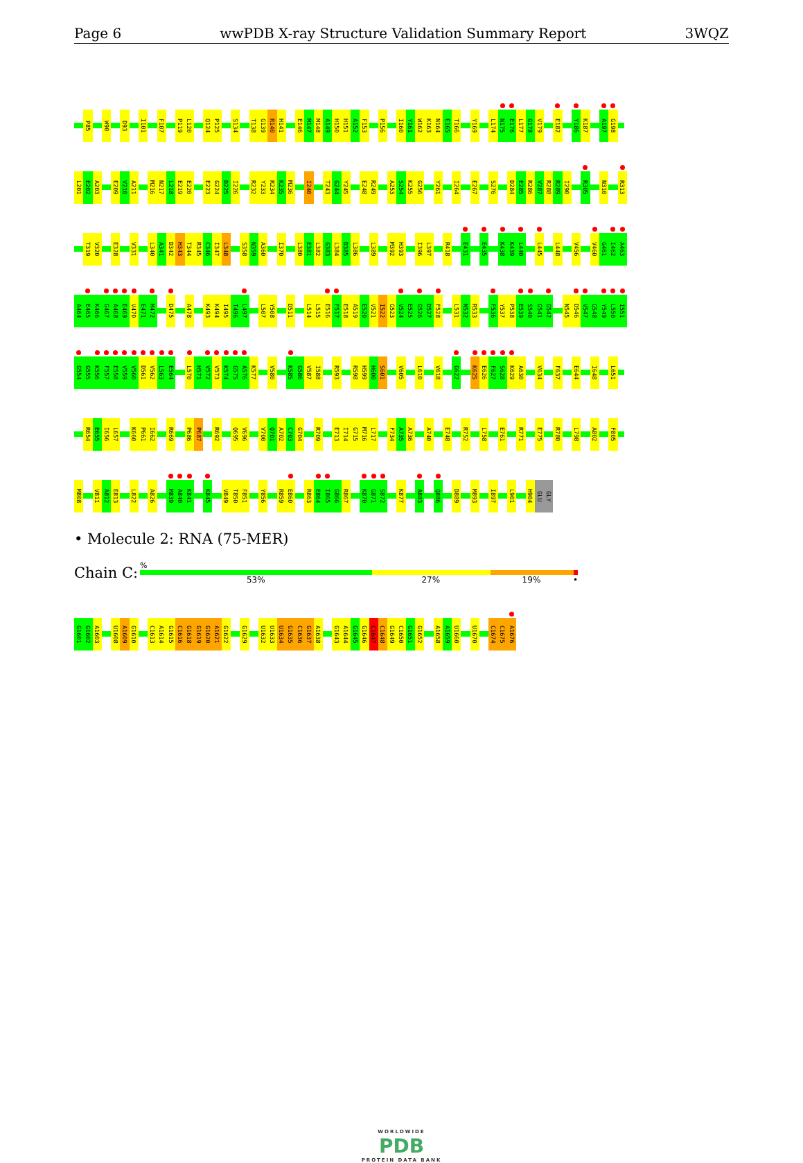Page 6 wwPDB X-ray Structure Validation Summary Report 3WQZ
P85 W90 D93 I101 F107 P119 L120 Q124 P125 S134 T138 G139 R140 H141 E146 M147 M148 A149 H150 H151 A152 F153 P156 I160 Y161 W162 K163 N164 E165 T166 Y169 L174 N175 E176 L177 G178 V179 E182 Y186 K187 A197 G198
L201 E202 A203 E209 V210 A211 M216 N217 L218 E219 E220 E223 G224 D225 I226 R232 Y233 R234 K235 M236 I240 T243 G244 Y245 E248 R249 A253 S254 K255 G256 Y261 I264 E267 S276 D284 E285 R286 V287 R288 R289 I290 R305 N310 R313
T319 V320 E328 V331 L340 A341 D342 H343 T344 R345 C346 I347 L348 S358 N359 A360 I370 L380 E381 L382 G383 L384 D385 L386 L389 M392 H393 I396 L397 R418 E431 E435 K438 K439 L440 L445 L448 V456 V460 G461 I462 A463
A464 E465 K466 G467 A468 E469 V470 E471 M472 D475 A478 K493 K494 I495 T496 L497 L507 Y508 D511 L514 L515 E516 F517 E518 A519 E520 V521 I522 G523 V524 E525 G526 D527 F528 L531 N532 R533 F536 Y537 P538 E539 S540 G541 G542 N545 D546 V547 G548 Y549 L550 I551
G554 G555 K556 F557 E558 V559 V560 D561 V562 L563 E564 L570 H571 V572 V573 K574 G575 A576 K577 V580 K585 G586 V587 I588 R593 R598 H599 H600 S601 V605 L610 V618 G622 K625 E626 F627 S628 K629 A630 V634 F637 E644 I648 L651
R654 E655 I656 L657 K660 P661 I662 R669 P686 P687 R692 Q695 V696 V700 Q701 A702 C703 G704 R709 E713 I714 G715 M716 L717 F734 A735 A736 A740 E748 R752 L758 E761 R771 E775 R780 L798 A802 F805
M808 V811 A812 E813 L822 A826 M839 A840 K841 K845 V849 T850 F851 Y856 R859 E860 R863 E864 I865 G866 R867 K870 G871 S872 K877 A883 Q886 D889 M893 I897 L901 H904 GLU GLY
• Molecule 2: RNA (75-MER)
Chain C:
%
53% 27% 19% •
G1601 G1602 A1603 U1608 A1609 G1610 C1613 A1614 G1615 C1616 G1618 G1619 G1620 A1621 G1622 G1629 U1632 U1633 U1634 G1635 C1636 G1637 A1638 G1643 A1644 G1645 G1646 C1647 C1648 G1649 C1650 G1651 G1652 A1658 A1659 U1660 U1670 C1674 C1675 A1676
WORLDWIDE
PDB
PROTEIN DATA BANK